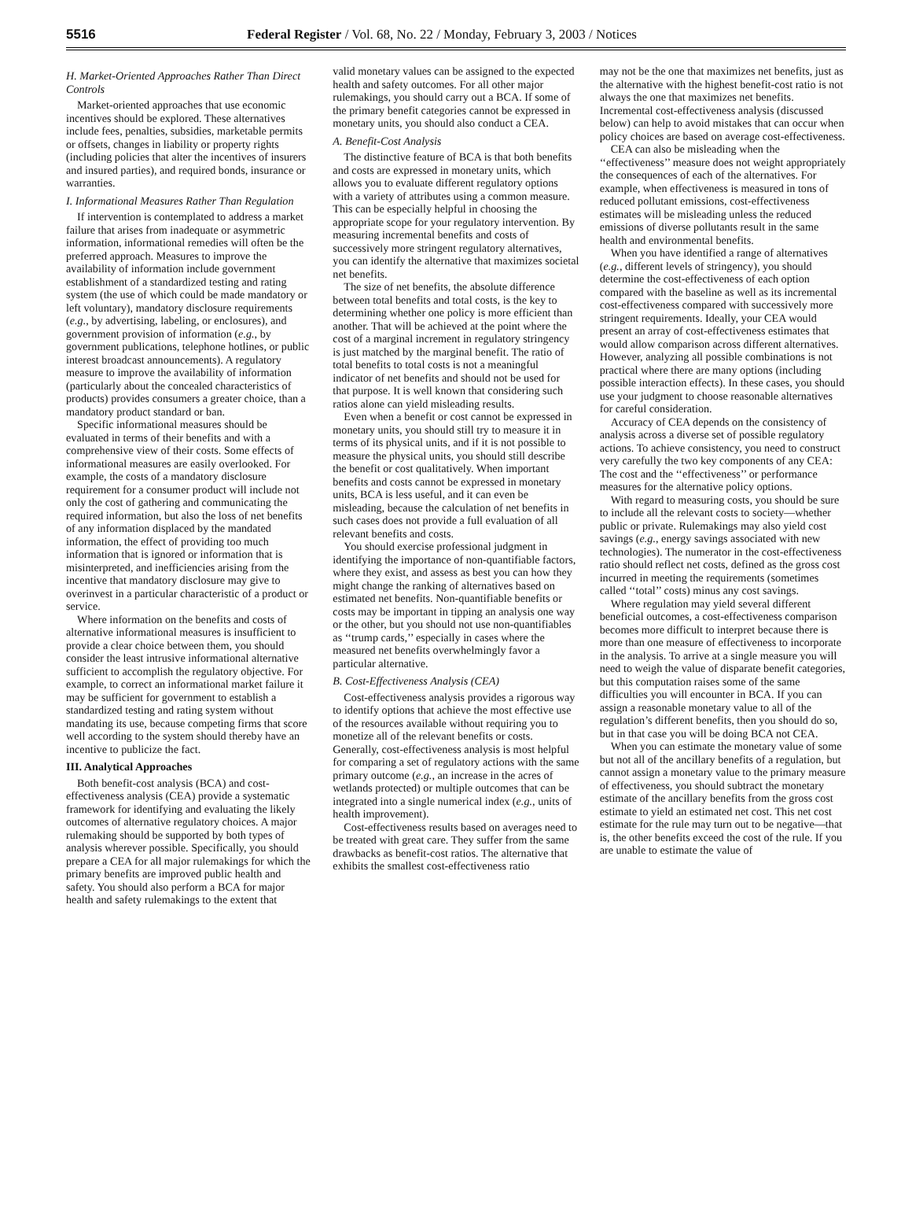5516 Federal Register / Vol. 68, No. 22 / Monday, February 3, 2003 / Notices
H. Market-Oriented Approaches Rather Than Direct Controls
Market-oriented approaches that use economic incentives should be explored. These alternatives include fees, penalties, subsidies, marketable permits or offsets, changes in liability or property rights (including policies that alter the incentives of insurers and insured parties), and required bonds, insurance or warranties.
I. Informational Measures Rather Than Regulation
If intervention is contemplated to address a market failure that arises from inadequate or asymmetric information, informational remedies will often be the preferred approach. Measures to improve the availability of information include government establishment of a standardized testing and rating system (the use of which could be made mandatory or left voluntary), mandatory disclosure requirements (e.g., by advertising, labeling, or enclosures), and government provision of information (e.g., by government publications, telephone hotlines, or public interest broadcast announcements). A regulatory measure to improve the availability of information (particularly about the concealed characteristics of products) provides consumers a greater choice, than a mandatory product standard or ban.
Specific informational measures should be evaluated in terms of their benefits and with a comprehensive view of their costs. Some effects of informational measures are easily overlooked. For example, the costs of a mandatory disclosure requirement for a consumer product will include not only the cost of gathering and communicating the required information, but also the loss of net benefits of any information displaced by the mandated information, the effect of providing too much information that is ignored or information that is misinterpreted, and inefficiencies arising from the incentive that mandatory disclosure may give to overinvest in a particular characteristic of a product or service.
Where information on the benefits and costs of alternative informational measures is insufficient to provide a clear choice between them, you should consider the least intrusive informational alternative sufficient to accomplish the regulatory objective. For example, to correct an informational market failure it may be sufficient for government to establish a standardized testing and rating system without mandating its use, because competing firms that score well according to the system should thereby have an incentive to publicize the fact.
III. Analytical Approaches
Both benefit-cost analysis (BCA) and cost-effectiveness analysis (CEA) provide a systematic framework for identifying and evaluating the likely outcomes of alternative regulatory choices. A major rulemaking should be supported by both types of analysis wherever possible. Specifically, you should prepare a CEA for all major rulemakings for which the primary benefits are improved public health and safety. You should also perform a BCA for major health and safety rulemakings to the extent that
valid monetary values can be assigned to the expected health and safety outcomes. For all other major rulemakings, you should carry out a BCA. If some of the primary benefit categories cannot be expressed in monetary units, you should also conduct a CEA.
A. Benefit-Cost Analysis
The distinctive feature of BCA is that both benefits and costs are expressed in monetary units, which allows you to evaluate different regulatory options with a variety of attributes using a common measure. This can be especially helpful in choosing the appropriate scope for your regulatory intervention. By measuring incremental benefits and costs of successively more stringent regulatory alternatives, you can identify the alternative that maximizes societal net benefits.
The size of net benefits, the absolute difference between total benefits and total costs, is the key to determining whether one policy is more efficient than another. That will be achieved at the point where the cost of a marginal increment in regulatory stringency is just matched by the marginal benefit. The ratio of total benefits to total costs is not a meaningful indicator of net benefits and should not be used for that purpose. It is well known that considering such ratios alone can yield misleading results.
Even when a benefit or cost cannot be expressed in monetary units, you should still try to measure it in terms of its physical units, and if it is not possible to measure the physical units, you should still describe the benefit or cost qualitatively. When important benefits and costs cannot be expressed in monetary units, BCA is less useful, and it can even be misleading, because the calculation of net benefits in such cases does not provide a full evaluation of all relevant benefits and costs.
You should exercise professional judgment in identifying the importance of non-quantifiable factors, where they exist, and assess as best you can how they might change the ranking of alternatives based on estimated net benefits. Non-quantifiable benefits or costs may be important in tipping an analysis one way or the other, but you should not use non-quantifiables as ‘‘trump cards,’’ especially in cases where the measured net benefits overwhelmingly favor a particular alternative.
B. Cost-Effectiveness Analysis (CEA)
Cost-effectiveness analysis provides a rigorous way to identify options that achieve the most effective use of the resources available without requiring you to monetize all of the relevant benefits or costs. Generally, cost-effectiveness analysis is most helpful for comparing a set of regulatory actions with the same primary outcome (e.g., an increase in the acres of wetlands protected) or multiple outcomes that can be integrated into a single numerical index (e.g., units of health improvement).
Cost-effectiveness results based on averages need to be treated with great care. They suffer from the same drawbacks as benefit-cost ratios. The alternative that exhibits the smallest cost-effectiveness ratio
may not be the one that maximizes net benefits, just as the alternative with the highest benefit-cost ratio is not always the one that maximizes net benefits. Incremental cost-effectiveness analysis (discussed below) can help to avoid mistakes that can occur when policy choices are based on average cost-effectiveness.
CEA can also be misleading when the ‘‘effectiveness’’ measure does not weight appropriately the consequences of each of the alternatives. For example, when effectiveness is measured in tons of reduced pollutant emissions, cost-effectiveness estimates will be misleading unless the reduced emissions of diverse pollutants result in the same health and environmental benefits.
When you have identified a range of alternatives (e.g., different levels of stringency), you should determine the cost-effectiveness of each option compared with the baseline as well as its incremental cost-effectiveness compared with successively more stringent requirements. Ideally, your CEA would present an array of cost-effectiveness estimates that would allow comparison across different alternatives. However, analyzing all possible combinations is not practical where there are many options (including possible interaction effects). In these cases, you should use your judgment to choose reasonable alternatives for careful consideration.
Accuracy of CEA depends on the consistency of analysis across a diverse set of possible regulatory actions. To achieve consistency, you need to construct very carefully the two key components of any CEA: The cost and the ‘‘effectiveness’’ or performance measures for the alternative policy options.
With regard to measuring costs, you should be sure to include all the relevant costs to society—whether public or private. Rulemakings may also yield cost savings (e.g., energy savings associated with new technologies). The numerator in the cost-effectiveness ratio should reflect net costs, defined as the gross cost incurred in meeting the requirements (sometimes called ‘‘total’’ costs) minus any cost savings.
Where regulation may yield several different beneficial outcomes, a cost-effectiveness comparison becomes more difficult to interpret because there is more than one measure of effectiveness to incorporate in the analysis. To arrive at a single measure you will need to weigh the value of disparate benefit categories, but this computation raises some of the same difficulties you will encounter in BCA. If you can assign a reasonable monetary value to all of the regulation’s different benefits, then you should do so, but in that case you will be doing BCA not CEA.
When you can estimate the monetary value of some but not all of the ancillary benefits of a regulation, but cannot assign a monetary value to the primary measure of effectiveness, you should subtract the monetary estimate of the ancillary benefits from the gross cost estimate to yield an estimated net cost. This net cost estimate for the rule may turn out to be negative—that is, the other benefits exceed the cost of the rule. If you are unable to estimate the value of